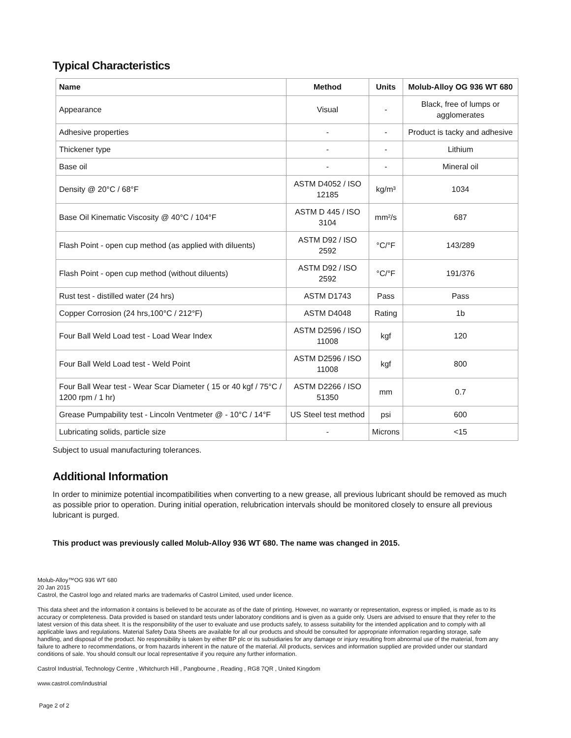Typical Characteristics
| Name | Method | Units | Molub-Alloy OG 936 WT 680 |
| --- | --- | --- | --- |
| Appearance | Visual | - | Black, free of lumps or agglomerates |
| Adhesive properties | - | - | Product is tacky and adhesive |
| Thickener type | - | - | Lithium |
| Base oil | - | - | Mineral oil |
| Density @ 20°C / 68°F | ASTM D4052 / ISO 12185 | kg/m³ | 1034 |
| Base Oil Kinematic Viscosity @ 40°C / 104°F | ASTM D 445 / ISO 3104 | mm²/s | 687 |
| Flash Point - open cup method (as applied with diluents) | ASTM D92 / ISO 2592 | °C/°F | 143/289 |
| Flash Point - open cup method (without diluents) | ASTM D92 / ISO 2592 | °C/°F | 191/376 |
| Rust test - distilled water (24 hrs) | ASTM D1743 | Pass | Pass |
| Copper Corrosion (24 hrs,100°C / 212°F) | ASTM D4048 | Rating | 1b |
| Four Ball Weld Load test - Load Wear Index | ASTM D2596 / ISO 11008 | kgf | 120 |
| Four Ball Weld Load test - Weld Point | ASTM D2596 / ISO 11008 | kgf | 800 |
| Four Ball Wear test - Wear Scar Diameter ( 15 or 40 kgf / 75°C / 1200 rpm / 1 hr) | ASTM D2266 / ISO 51350 | mm | 0.7 |
| Grease Pumpability test - Lincoln Ventmeter @ - 10°C / 14°F | US Steel test method | psi | 600 |
| Lubricating solids, particle size | - | Microns | <15 |
Subject to usual manufacturing tolerances.
Additional Information
In order to minimize potential incompatibilities when converting to a new grease, all previous lubricant should be removed as much as possible prior to operation. During initial operation, relubrication intervals should be monitored closely to ensure all previous lubricant is purged.
This product was previously called Molub-Alloy 936 WT 680. The name was changed in 2015.
Molub-Alloy™OG 936 WT 680
20 Jan 2015
Castrol, the Castrol logo and related marks are trademarks of Castrol Limited, used under licence.
This data sheet and the information it contains is believed to be accurate as of the date of printing. However, no warranty or representation, express or implied, is made as to its accuracy or completeness. Data provided is based on standard tests under laboratory conditions and is given as a guide only. Users are advised to ensure that they refer to the latest version of this data sheet. It is the responsibility of the user to evaluate and use products safely, to assess suitability for the intended application and to comply with all applicable laws and regulations. Material Safety Data Sheets are available for all our products and should be consulted for appropriate information regarding storage, safe handling, and disposal of the product. No responsibility is taken by either BP plc or its subsidiaries for any damage or injury resulting from abnormal use of the material, from any failure to adhere to recommendations, or from hazards inherent in the nature of the material. All products, services and information supplied are provided under our standard conditions of sale. You should consult our local representative if you require any further information.
Castrol Industrial, Technology Centre , Whitchurch Hill , Pangbourne , Reading , RG8 7QR , United Kingdom
www.castrol.com/industrial
Page 2 of 2